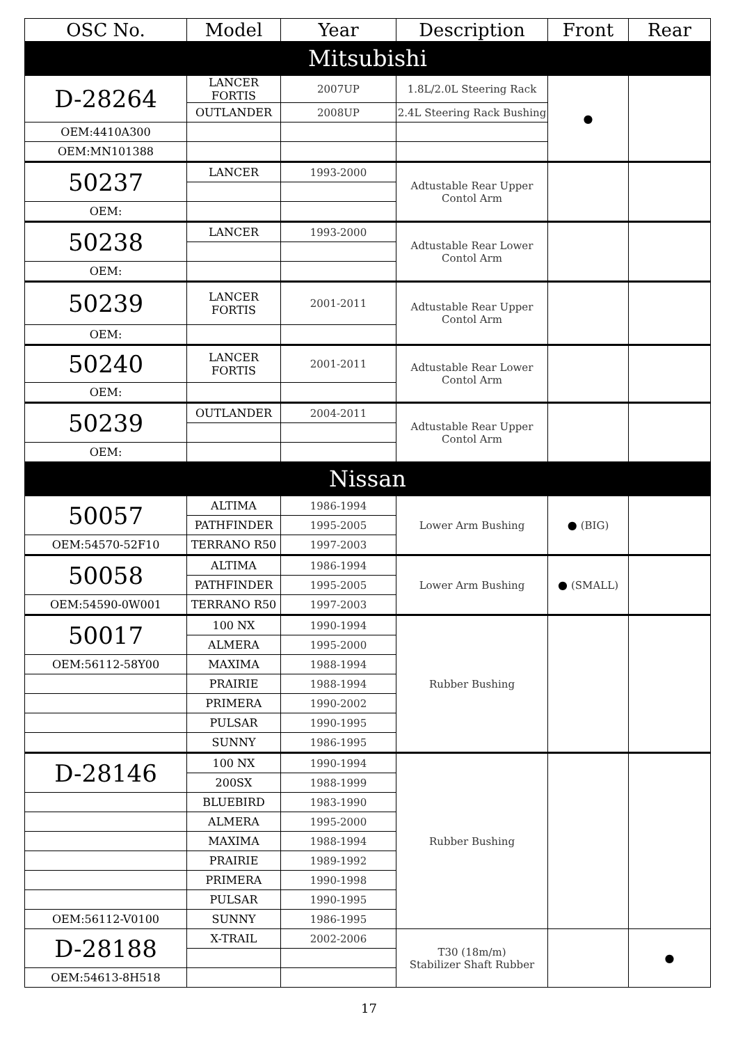| OSC No. | Model | Year | Description | Front | Rear |
| --- | --- | --- | --- | --- | --- |
| Mitsubishi | | | | | |
| D-28264 | LANCER FORTIS | 2007UP | 1.8L/2.0L Steering Rack | ● | |
| | OUTLANDER | 2008UP | 2.4L Steering Rack Bushing | | |
| OEM:4410A300 | | | | | |
| OEM:MN101388 | | | | | |
| 50237 | LANCER | 1993-2000 | Adtustable Rear Upper Contol Arm | | |
| OEM: | | | | | |
| 50238 | LANCER | 1993-2000 | Adtustable Rear Lower Contol Arm | | |
| OEM: | | | | | |
| 50239 | LANCER FORTIS | 2001-2011 | Adtustable Rear Upper Contol Arm | | |
| OEM: | | | | | |
| 50240 | LANCER FORTIS | 2001-2011 | Adtustable Rear Lower Contol Arm | | |
| OEM: | | | | | |
| 50239 | OUTLANDER | 2004-2011 | Adtustable Rear Upper Contol Arm | | |
| OEM: | | | | | |
| Nissan | | | | | |
| 50057 | ALTIMA | 1986-1994 | Lower Arm Bushing | ● (BIG) | |
| | PATHFINDER | 1995-2005 | | | |
| OEM:54570-52F10 | TERRANO R50 | 1997-2003 | | | |
| 50058 | ALTIMA | 1986-1994 | Lower Arm Bushing | ● (SMALL) | |
| | PATHFINDER | 1995-2005 | | | |
| OEM:54590-0W001 | TERRANO R50 | 1997-2003 | | | |
| 50017 | 100 NX | 1990-1994 | Rubber Bushing | | |
| | ALMERA | 1995-2000 | | | |
| OEM:56112-58Y00 | MAXIMA | 1988-1994 | | | |
| | PRAIRIE | 1988-1994 | | | |
| | PRIMERA | 1990-2002 | | | |
| | PULSAR | 1990-1995 | | | |
| | SUNNY | 1986-1995 | | | |
| D-28146 | 100 NX | 1990-1994 | Rubber Bushing | | |
| | 200SX | 1988-1999 | | | |
| | BLUEBIRD | 1983-1990 | | | |
| | ALMERA | 1995-2000 | | | |
| | MAXIMA | 1988-1994 | | | |
| | PRAIRIE | 1989-1992 | | | |
| | PRIMERA | 1990-1998 | | | |
| | PULSAR | 1990-1995 | | | |
| OEM:56112-V0100 | SUNNY | 1986-1995 | | | |
| D-28188 | X-TRAIL | 2002-2006 | T30 (18m/m) Stabilizer Shaft Rubber | | ● |
| OEM:54613-8H518 | | | | | |
17